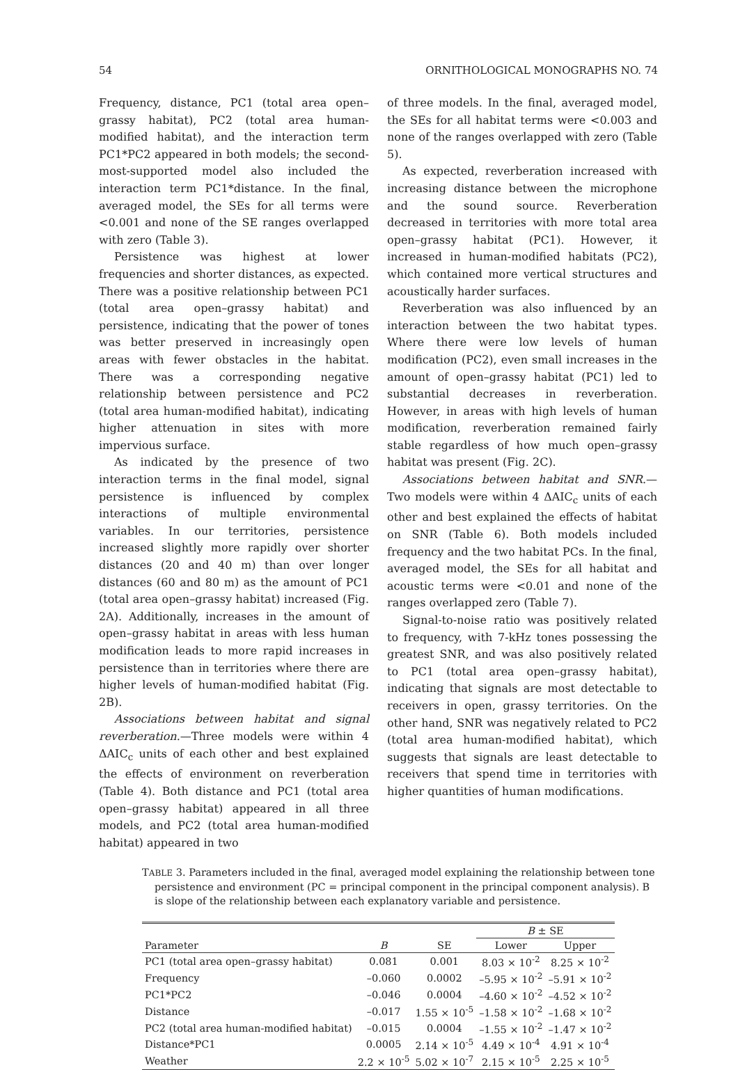54 ORNITHOLOGICAL MONOGRAPHS NO. 74
Frequency, distance, PC1 (total area open–grassy habitat), PC2 (total area human-modified habitat), and the interaction term PC1*PC2 appeared in both models; the second-most-supported model also included the interaction term PC1*distance. In the final, averaged model, the SEs for all terms were <0.001 and none of the SE ranges overlapped with zero (Table 3).
Persistence was highest at lower frequencies and shorter distances, as expected. There was a positive relationship between PC1 (total area open–grassy habitat) and persistence, indicating that the power of tones was better preserved in increasingly open areas with fewer obstacles in the habitat. There was a corresponding negative relationship between persistence and PC2 (total area human-modified habitat), indicating higher attenuation in sites with more impervious surface.
As indicated by the presence of two interaction terms in the final model, signal persistence is influenced by complex interactions of multiple environmental variables. In our territories, persistence increased slightly more rapidly over shorter distances (20 and 40 m) than over longer distances (60 and 80 m) as the amount of PC1 (total area open–grassy habitat) increased (Fig. 2A). Additionally, increases in the amount of open–grassy habitat in areas with less human modification leads to more rapid increases in persistence than in territories where there are higher levels of human-modified habitat (Fig. 2B).
Associations between habitat and signal reverberation.—Three models were within 4 ΔAIC<sub>c</sub> units of each other and best explained the effects of environment on reverberation (Table 4). Both distance and PC1 (total area open–grassy habitat) appeared in all three models, and PC2 (total area human-modified habitat) appeared in two
of three models. In the final, averaged model, the SEs for all habitat terms were <0.003 and none of the ranges overlapped with zero (Table 5).
As expected, reverberation increased with increasing distance between the microphone and the sound source. Reverberation decreased in territories with more total area open–grassy habitat (PC1). However, it increased in human-modified habitats (PC2), which contained more vertical structures and acoustically harder surfaces.
Reverberation was also influenced by an interaction between the two habitat types. Where there were low levels of human modification (PC2), even small increases in the amount of open–grassy habitat (PC1) led to substantial decreases in reverberation. However, in areas with high levels of human modification, reverberation remained fairly stable regardless of how much open–grassy habitat was present (Fig. 2C).
Associations between habitat and SNR.—Two models were within 4 ΔAIC<sub>c</sub> units of each other and best explained the effects of habitat on SNR (Table 6). Both models included frequency and the two habitat PCs. In the final, averaged model, the SEs for all habitat and acoustic terms were <0.01 and none of the ranges overlapped zero (Table 7).
Signal-to-noise ratio was positively related to frequency, with 7-kHz tones possessing the greatest SNR, and was also positively related to PC1 (total area open–grassy habitat), indicating that signals are most detectable to receivers in open, grassy territories. On the other hand, SNR was negatively related to PC2 (total area human-modified habitat), which suggests that signals are least detectable to receivers that spend time in territories with higher quantities of human modifications.
TABLE 3. Parameters included in the final, averaged model explaining the relationship between tone persistence and environment (PC = principal component in the principal component analysis). B is slope of the relationship between each explanatory variable and persistence.
| | | | B ± SE | |
| --- | --- | --- | --- | --- |
| Parameter | B | SE | Lower | Upper |
| PC1 (total area open–grassy habitat) | 0.081 | 0.001 | 8.03 × 10<sup>-2</sup> | 8.25 × 10<sup>-2</sup> |
| Frequency | –0.060 | 0.0002 | –5.95 × 10<sup>-2</sup> | –5.91 × 10<sup>-2</sup> |
| PC1*PC2 | –0.046 | 0.0004 | –4.60 × 10<sup>-2</sup> | –4.52 × 10<sup>-2</sup> |
| Distance | –0.017 | 1.55 × 10<sup>-5</sup> | –1.58 × 10<sup>-2</sup> | –1.68 × 10<sup>-2</sup> |
| PC2 (total area human-modified habitat) | –0.015 | 0.0004 | –1.55 × 10<sup>-2</sup> | –1.47 × 10<sup>-2</sup> |
| Distance*PC1 | 0.0005 | 2.14 × 10<sup>-5</sup> | 4.49 × 10<sup>-4</sup> | 4.91 × 10<sup>-4</sup> |
| Weather | 2.2 × 10<sup>-5</sup> | 5.02 × 10<sup>-7</sup> | 2.15 × 10<sup>-5</sup> | 2.25 × 10<sup>-5</sup> |